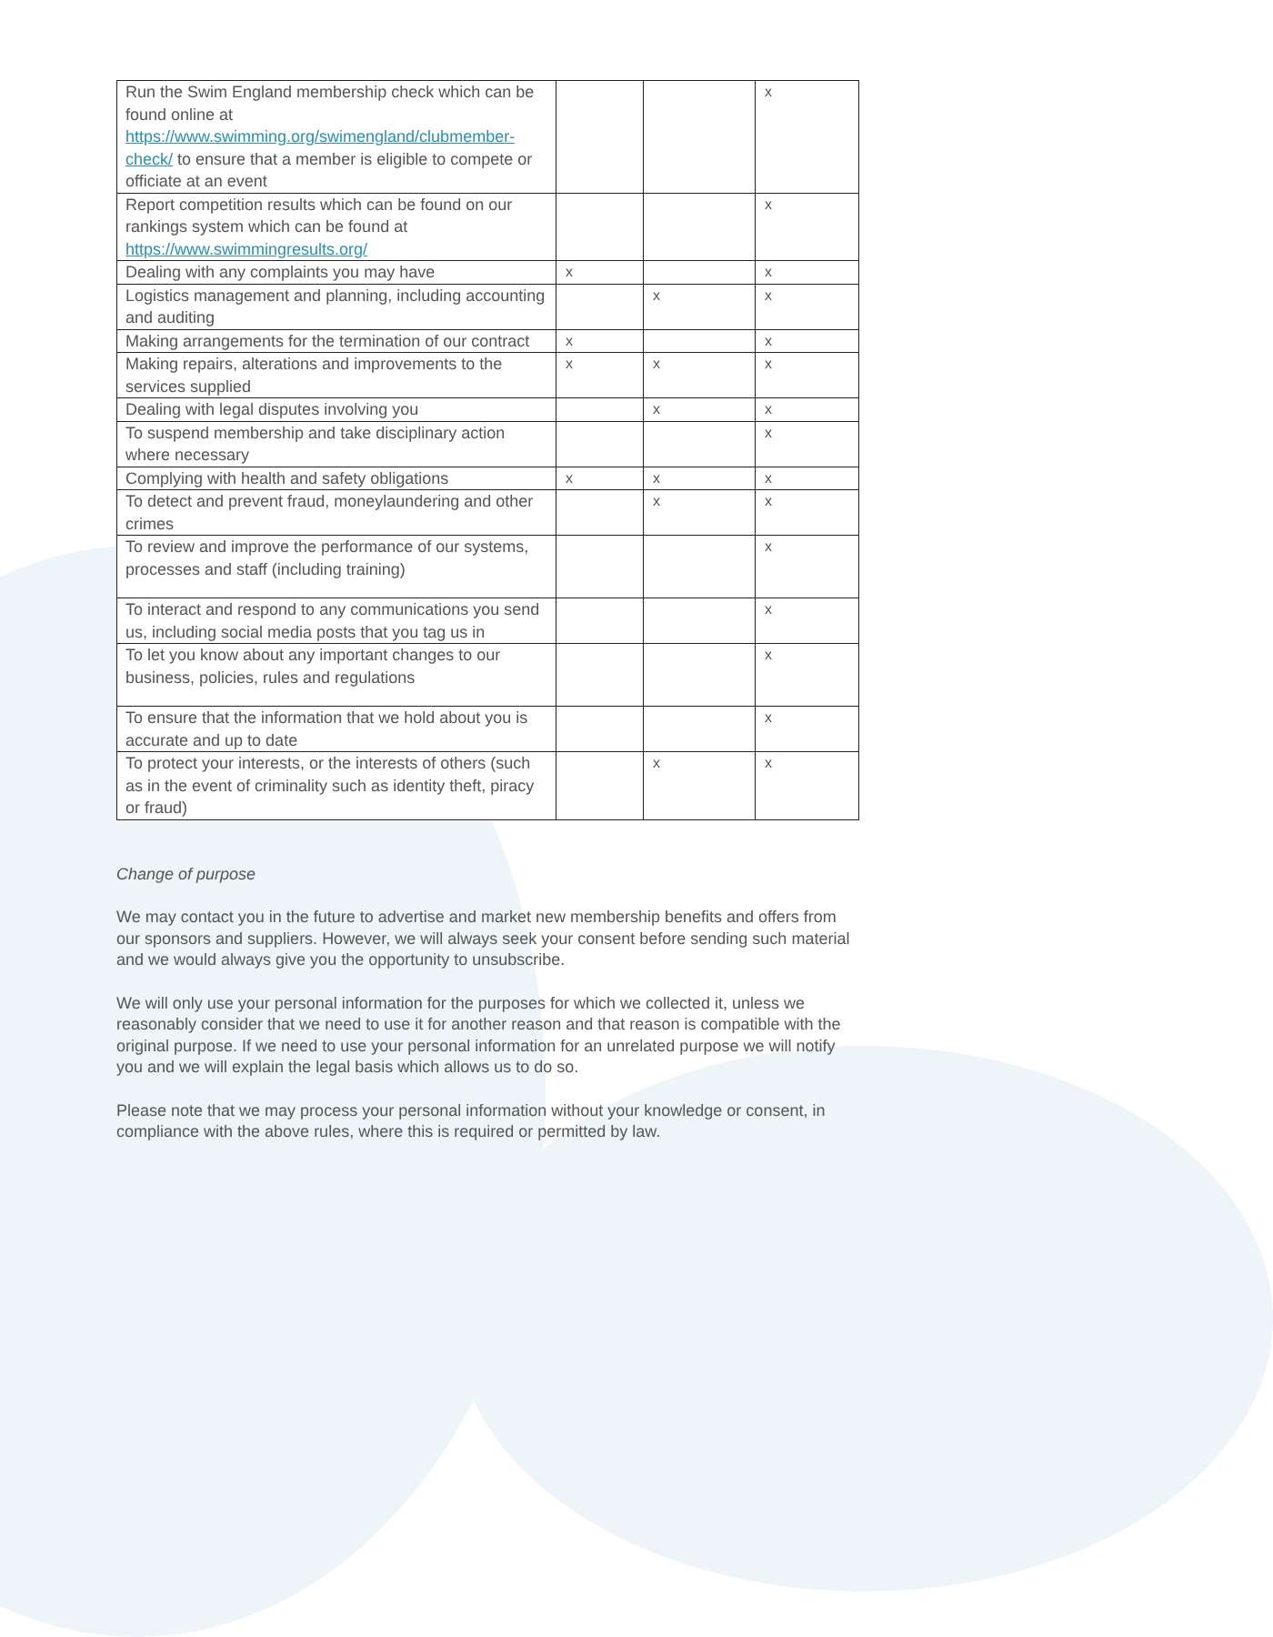| Run the Swim England membership check which can be found online at https://www.swimming.org/swimengland/clubmember-check/ to ensure that a member is eligible to compete or officiate at an event | | | x |
| Report competition results which can be found on our rankings system which can be found at https://www.swimmingresults.org/ | | | x |
| Dealing with any complaints you may have | x | | x |
| Logistics management and planning, including accounting and auditing | | x | x |
| Making arrangements for the termination of our contract | x | | x |
| Making repairs, alterations and improvements to the services supplied | x | x | x |
| Dealing with legal disputes involving you | | x | x |
| To suspend membership and take disciplinary action where necessary | | | x |
| Complying with health and safety obligations | x | x | x |
| To detect and prevent fraud, moneylaundering and other crimes | | x | x |
| To review and improve the performance of our systems, processes and staff (including training) | | | x |
| To interact and respond to any communications you send us, including social media posts that you tag us in | | | x |
| To let you know about any important changes to our business, policies, rules and regulations | | | x |
| To ensure that the information that we hold about you is accurate and up to date | | | x |
| To protect your interests, or the interests of others (such as in the event of criminality such as identity theft, piracy or fraud) | | x | x |
Change of purpose
We may contact you in the future to advertise and market new membership benefits and offers from our sponsors and suppliers. However, we will always seek your consent before sending such material and we would always give you the opportunity to unsubscribe.
We will only use your personal information for the purposes for which we collected it, unless we reasonably consider that we need to use it for another reason and that reason is compatible with the original purpose. If we need to use your personal information for an unrelated purpose we will notify you and we will explain the legal basis which allows us to do so.
Please note that we may process your personal information without your knowledge or consent, in compliance with the above rules, where this is required or permitted by law.